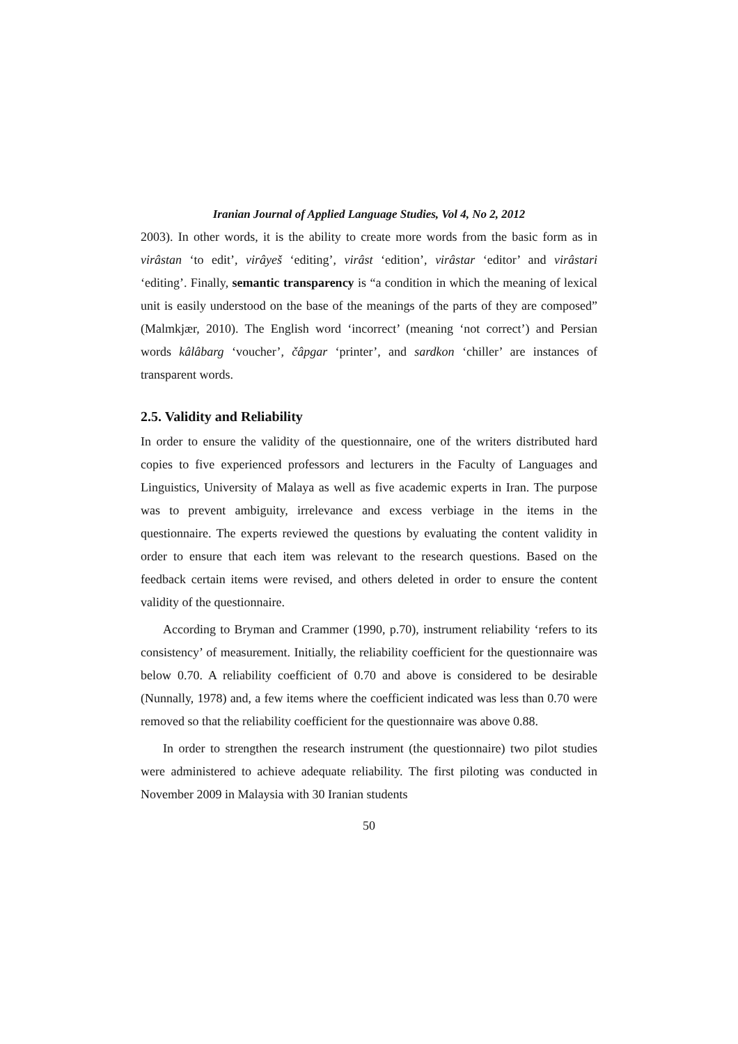Iranian Journal of Applied Language Studies, Vol 4, No 2, 2012
2003). In other words, it is the ability to create more words from the basic form as in virâstan ‘to edit’, virâyeš ‘editing’, virâst ‘edition’, virâstar ‘editor’ and virâstari ‘editing’. Finally, semantic transparency is “a condition in which the meaning of lexical unit is easily understood on the base of the meanings of the parts of they are composed” (Malmkjær, 2010). The English word ‘incorrect’ (meaning ‘not correct’) and Persian words kâlâbarg ‘voucher’, čâpgar ‘printer’, and sardkon ‘chiller’ are instances of transparent words.
2.5. Validity and Reliability
In order to ensure the validity of the questionnaire, one of the writers distributed hard copies to five experienced professors and lecturers in the Faculty of Languages and Linguistics, University of Malaya as well as five academic experts in Iran. The purpose was to prevent ambiguity, irrelevance and excess verbiage in the items in the questionnaire. The experts reviewed the questions by evaluating the content validity in order to ensure that each item was relevant to the research questions. Based on the feedback certain items were revised, and others deleted in order to ensure the content validity of the questionnaire.
According to Bryman and Crammer (1990, p.70), instrument reliability ‘refers to its consistency’ of measurement. Initially, the reliability coefficient for the questionnaire was below 0.70. A reliability coefficient of 0.70 and above is considered to be desirable (Nunnally, 1978) and, a few items where the coefficient indicated was less than 0.70 were removed so that the reliability coefficient for the questionnaire was above 0.88.
In order to strengthen the research instrument (the questionnaire) two pilot studies were administered to achieve adequate reliability. The first piloting was conducted in November 2009 in Malaysia with 30 Iranian students
50